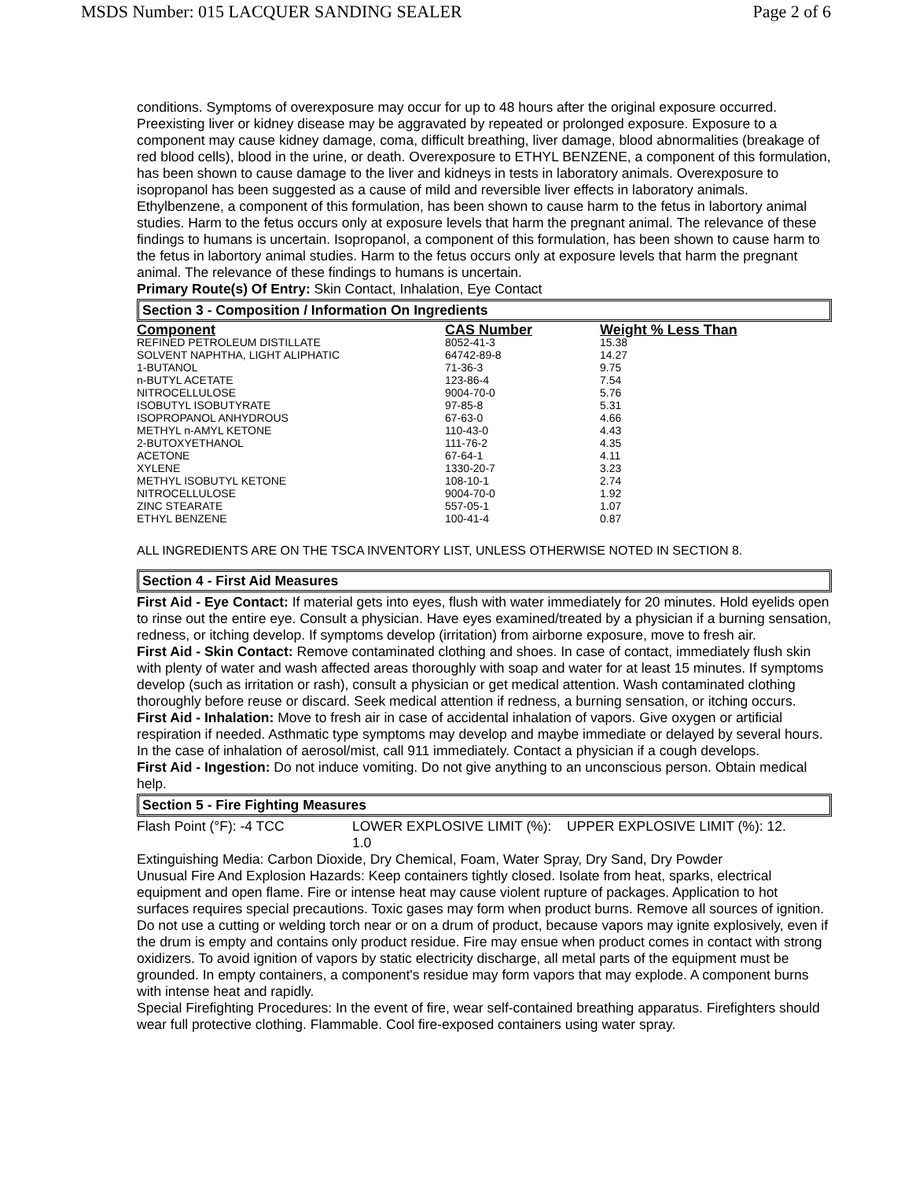MSDS Number: 015 LACQUER SANDING SEALER Page 2 of 6
conditions. Symptoms of overexposure may occur for up to 48 hours after the original exposure occurred. Preexisting liver or kidney disease may be aggravated by repeated or prolonged exposure. Exposure to a component may cause kidney damage, coma, difficult breathing, liver damage, blood abnormalities (breakage of red blood cells), blood in the urine, or death. Overexposure to ETHYL BENZENE, a component of this formulation, has been shown to cause damage to the liver and kidneys in tests in laboratory animals. Overexposure to isopropanol has been suggested as a cause of mild and reversible liver effects in laboratory animals. Ethylbenzene, a component of this formulation, has been shown to cause harm to the fetus in labortory animal studies. Harm to the fetus occurs only at exposure levels that harm the pregnant animal. The relevance of these findings to humans is uncertain. Isopropanol, a component of this formulation, has been shown to cause harm to the fetus in labortory animal studies. Harm to the fetus occurs only at exposure levels that harm the pregnant animal. The relevance of these findings to humans is uncertain.
Primary Route(s) Of Entry: Skin Contact, Inhalation, Eye Contact
Section 3 - Composition / Information On Ingredients
| Component | CAS Number | Weight % Less Than |
| --- | --- | --- |
| REFINED PETROLEUM DISTILLATE | 8052-41-3 | 15.38 |
| SOLVENT NAPHTHA, LIGHT ALIPHATIC | 64742-89-8 | 14.27 |
| 1-BUTANOL | 71-36-3 | 9.75 |
| n-BUTYL ACETATE | 123-86-4 | 7.54 |
| NITROCELLULOSE | 9004-70-0 | 5.76 |
| ISOBUTYL ISOBUTYRATE | 97-85-8 | 5.31 |
| ISOPROPANOL ANHYDROUS | 67-63-0 | 4.66 |
| METHYL n-AMYL KETONE | 110-43-0 | 4.43 |
| 2-BUTOXYETHANOL | 111-76-2 | 4.35 |
| ACETONE | 67-64-1 | 4.11 |
| XYLENE | 1330-20-7 | 3.23 |
| METHYL ISOBUTYL KETONE | 108-10-1 | 2.74 |
| NITROCELLULOSE | 9004-70-0 | 1.92 |
| ZINC STEARATE | 557-05-1 | 1.07 |
| ETHYL BENZENE | 100-41-4 | 0.87 |
ALL INGREDIENTS ARE ON THE TSCA INVENTORY LIST, UNLESS OTHERWISE NOTED IN SECTION 8.
Section 4 - First Aid Measures
First Aid - Eye Contact: If material gets into eyes, flush with water immediately for 20 minutes. Hold eyelids open to rinse out the entire eye. Consult a physician. Have eyes examined/treated by a physician if a burning sensation, redness, or itching develop. If symptoms develop (irritation) from airborne exposure, move to fresh air.
First Aid - Skin Contact: Remove contaminated clothing and shoes. In case of contact, immediately flush skin with plenty of water and wash affected areas thoroughly with soap and water for at least 15 minutes. If symptoms develop (such as irritation or rash), consult a physician or get medical attention. Wash contaminated clothing thoroughly before reuse or discard. Seek medical attention if redness, a burning sensation, or itching occurs.
First Aid - Inhalation: Move to fresh air in case of accidental inhalation of vapors. Give oxygen or artificial respiration if needed. Asthmatic type symptoms may develop and maybe immediate or delayed by several hours. In the case of inhalation of aerosol/mist, call 911 immediately. Contact a physician if a cough develops.
First Aid - Ingestion: Do not induce vomiting. Do not give anything to an unconscious person. Obtain medical help.
Section 5 - Fire Fighting Measures
Flash Point (°F): -4 TCC LOWER EXPLOSIVE LIMIT (%): 1.0
UPPER EXPLOSIVE LIMIT (%): 12.
Extinguishing Media: Carbon Dioxide, Dry Chemical, Foam, Water Spray, Dry Sand, Dry Powder
Unusual Fire And Explosion Hazards: Keep containers tightly closed. Isolate from heat, sparks, electrical equipment and open flame. Fire or intense heat may cause violent rupture of packages. Application to hot surfaces requires special precautions. Toxic gases may form when product burns. Remove all sources of ignition. Do not use a cutting or welding torch near or on a drum of product, because vapors may ignite explosively, even if the drum is empty and contains only product residue. Fire may ensue when product comes in contact with strong oxidizers. To avoid ignition of vapors by static electricity discharge, all metal parts of the equipment must be grounded. In empty containers, a component's residue may form vapors that may explode. A component burns with intense heat and rapidly.
Special Firefighting Procedures: In the event of fire, wear self-contained breathing apparatus. Firefighters should wear full protective clothing. Flammable. Cool fire-exposed containers using water spray.